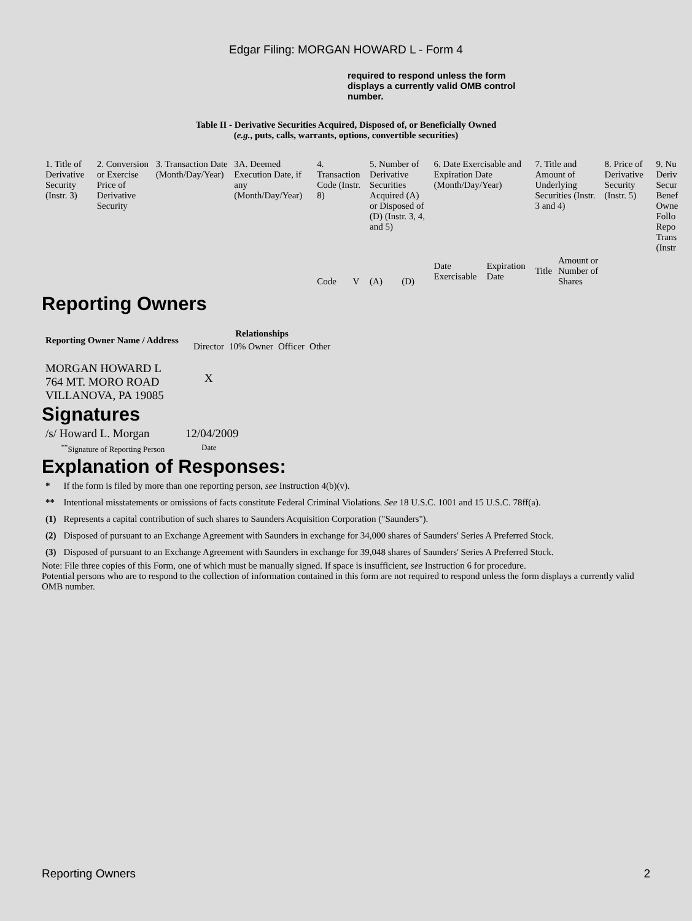Edgar Filing: MORGAN HOWARD L - Form 4
required to respond unless the form displays a currently valid OMB control number.
Table II - Derivative Securities Acquired, Disposed of, or Beneficially Owned
(e.g., puts, calls, warrants, options, convertible securities)
| 1. Title of Derivative Security (Instr. 3) | 2. Conversion or Exercise Price of Derivative Security | 3. Transaction Date (Month/Day/Year) | 3A. Deemed Execution Date, if any (Month/Day/Year) | 4. Transaction Code (Instr. 8) | | 5. Number of Derivative Securities Acquired (A) or Disposed of (D) (Instr. 3, 4, and 5) | | 6. Date Exercisable and Expiration Date (Month/Day/Year) | | 7. Title and Amount of Underlying Securities (Instr. 3 and 4) | | 8. Price of Derivative Security (Instr. 5) | 9. Nu Deriv Secur Benef Owne Follo Repo Trans (Instr |
| | | | | Code | V | (A) | (D) | Date Exercisable | Expiration Date | Title | Amount or Number of Shares | | |
Reporting Owners
| Reporting Owner Name / Address | Relationships | | | |
| --- | --- | --- | --- | --- |
| | Director | 10% Owner | Officer | Other |
| MORGAN HOWARD L 764 MT. MORO ROAD VILLANOVA, PA 19085 | X | | | |
Signatures
| /s/ Howard L. Morgan | 12/04/2009 |
| <sup>**</sup> Signature of Reporting Person | Date |
Explanation of Responses:
| * | If the form is filed by more than one reporting person, see Instruction 4(b)(v). |
| ** | Intentional misstatements or omissions of facts constitute Federal Criminal Violations. See 18 U.S.C. 1001 and 15 U.S.C. 78ff(a). |
| (1) | Represents a capital contribution of such shares to Saunders Acquisition Corporation ("Saunders"). |
| (2) | Disposed of pursuant to an Exchange Agreement with Saunders in exchange for 34,000 shares of Saunders' Series A Preferred Stock. |
| (3) | Disposed of pursuant to an Exchange Agreement with Saunders in exchange for 39,048 shares of Saunders' Series A Preferred Stock. |
Note: File three copies of this Form, one of which must be manually signed. If space is insufficient, see Instruction 6 for procedure.
Potential persons who are to respond to the collection of information contained in this form are not required to respond unless the form displays a currently valid OMB number.
Reporting Owners 2